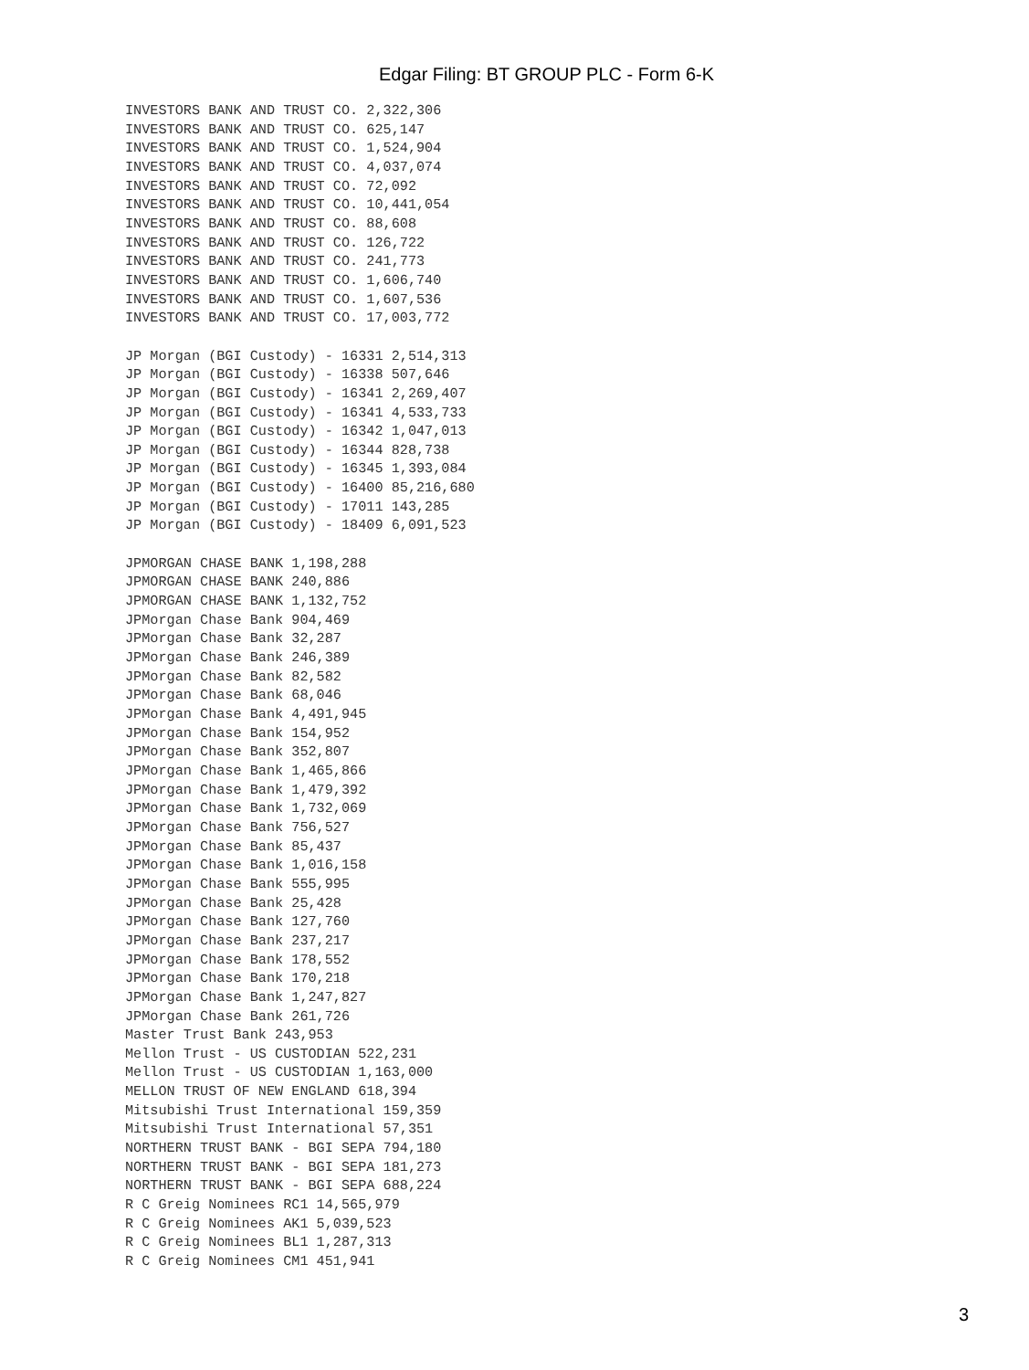Edgar Filing: BT GROUP PLC - Form 6-K
INVESTORS BANK AND TRUST CO. 2,322,306
INVESTORS BANK AND TRUST CO. 625,147
INVESTORS BANK AND TRUST CO. 1,524,904
INVESTORS BANK AND TRUST CO. 4,037,074
INVESTORS BANK AND TRUST CO. 72,092
INVESTORS BANK AND TRUST CO. 10,441,054
INVESTORS BANK AND TRUST CO. 88,608
INVESTORS BANK AND TRUST CO. 126,722
INVESTORS BANK AND TRUST CO. 241,773
INVESTORS BANK AND TRUST CO. 1,606,740
INVESTORS BANK AND TRUST CO. 1,607,536
INVESTORS BANK AND TRUST CO. 17,003,772

JP Morgan (BGI Custody) - 16331 2,514,313
JP Morgan (BGI Custody) - 16338 507,646
JP Morgan (BGI Custody) - 16341 2,269,407
JP Morgan (BGI Custody) - 16341 4,533,733
JP Morgan (BGI Custody) - 16342 1,047,013
JP Morgan (BGI Custody) - 16344 828,738
JP Morgan (BGI Custody) - 16345 1,393,084
JP Morgan (BGI Custody) - 16400 85,216,680
JP Morgan (BGI Custody) - 17011 143,285
JP Morgan (BGI Custody) - 18409 6,091,523

JPMORGAN CHASE BANK 1,198,288
JPMORGAN CHASE BANK 240,886
JPMORGAN CHASE BANK 1,132,752
JPMorgan Chase Bank 904,469
JPMorgan Chase Bank 32,287
JPMorgan Chase Bank 246,389
JPMorgan Chase Bank 82,582
JPMorgan Chase Bank 68,046
JPMorgan Chase Bank 4,491,945
JPMorgan Chase Bank 154,952
JPMorgan Chase Bank 352,807
JPMorgan Chase Bank 1,465,866
JPMorgan Chase Bank 1,479,392
JPMorgan Chase Bank 1,732,069
JPMorgan Chase Bank 756,527
JPMorgan Chase Bank 85,437
JPMorgan Chase Bank 1,016,158
JPMorgan Chase Bank 555,995
JPMorgan Chase Bank 25,428
JPMorgan Chase Bank 127,760
JPMorgan Chase Bank 237,217
JPMorgan Chase Bank 178,552
JPMorgan Chase Bank 170,218
JPMorgan Chase Bank 1,247,827
JPMorgan Chase Bank 261,726
Master Trust Bank 243,953
Mellon Trust - US CUSTODIAN 522,231
Mellon Trust - US CUSTODIAN 1,163,000
MELLON TRUST OF NEW ENGLAND 618,394
Mitsubishi Trust International 159,359
Mitsubishi Trust International 57,351
NORTHERN TRUST BANK - BGI SEPA 794,180
NORTHERN TRUST BANK - BGI SEPA 181,273
NORTHERN TRUST BANK - BGI SEPA 688,224
R C Greig Nominees RC1 14,565,979
R C Greig Nominees AK1 5,039,523
R C Greig Nominees BL1 1,287,313
R C Greig Nominees CM1 451,941
3